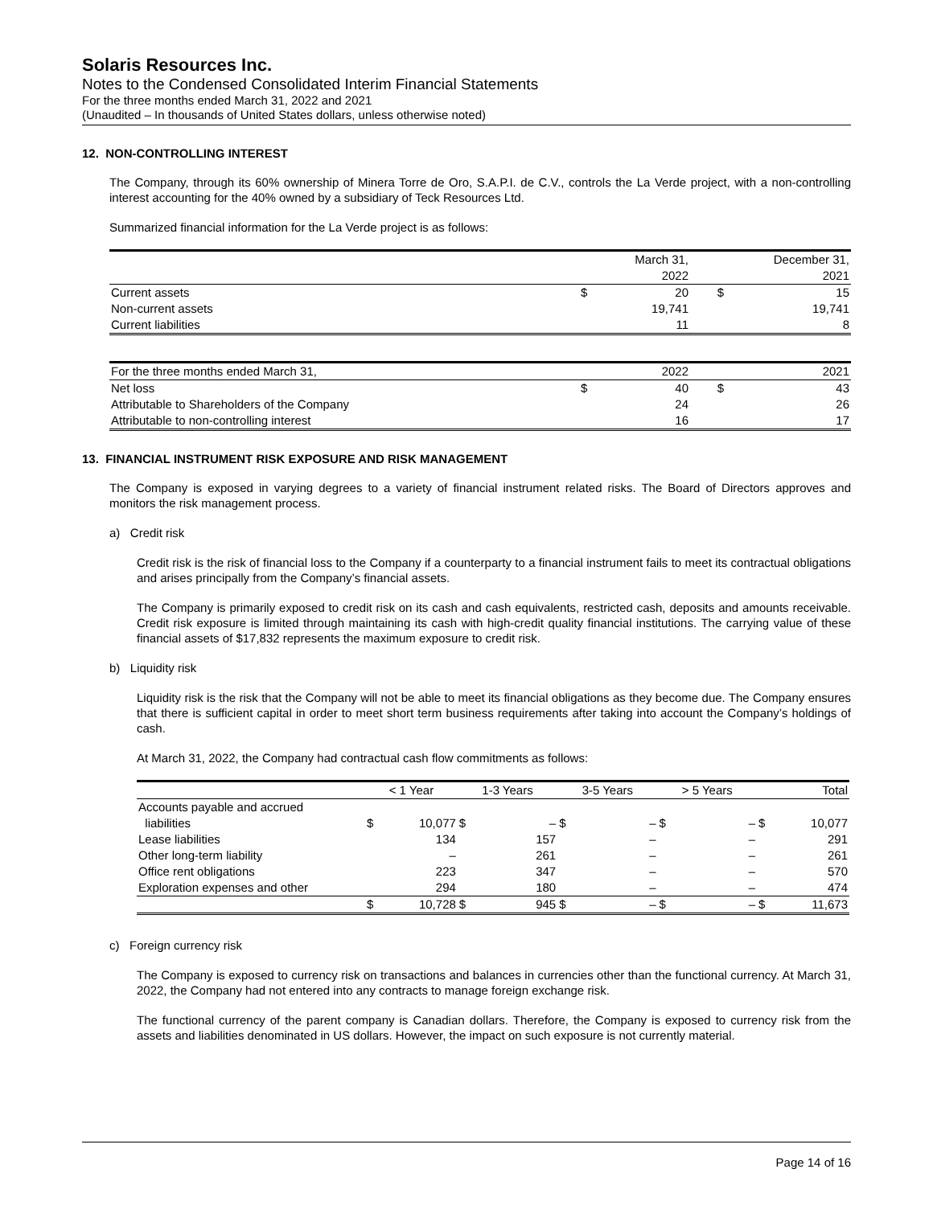Solaris Resources Inc.
Notes to the Condensed Consolidated Interim Financial Statements
For the three months ended March 31, 2022 and 2021
(Unaudited – In thousands of United States dollars, unless otherwise noted)
12. NON-CONTROLLING INTEREST
The Company, through its 60% ownership of Minera Torre de Oro, S.A.P.I. de C.V., controls the La Verde project, with a non-controlling interest accounting for the 40% owned by a subsidiary of Teck Resources Ltd.
Summarized financial information for the La Verde project is as follows:
| | | March 31, 2022 | | December 31, 2021 |
| --- | --- | --- | --- | --- |
| Current assets | $ | 20 | $ | 15 |
| Non-current assets | | 19,741 | | 19,741 |
| Current liabilities | | 11 | | 8 |
| For the three months ended March 31, | | 2022 | | 2021 |
| Net loss | $ | 40 | $ | 43 |
| Attributable to Shareholders of the Company | | 24 | | 26 |
| Attributable to non-controlling interest | | 16 | | 17 |
13. FINANCIAL INSTRUMENT RISK EXPOSURE AND RISK MANAGEMENT
The Company is exposed in varying degrees to a variety of financial instrument related risks. The Board of Directors approves and monitors the risk management process.
a) Credit risk
Credit risk is the risk of financial loss to the Company if a counterparty to a financial instrument fails to meet its contractual obligations and arises principally from the Company’s financial assets.
The Company is primarily exposed to credit risk on its cash and cash equivalents, restricted cash, deposits and amounts receivable. Credit risk exposure is limited through maintaining its cash with high-credit quality financial institutions. The carrying value of these financial assets of $17,832 represents the maximum exposure to credit risk.
b) Liquidity risk
Liquidity risk is the risk that the Company will not be able to meet its financial obligations as they become due. The Company ensures that there is sufficient capital in order to meet short term business requirements after taking into account the Company’s holdings of cash.
At March 31, 2022, the Company had contractual cash flow commitments as follows:
| | < 1 Year | | 1-3 Years | | 3-5 Years | | > 5 Years | | Total | |
| --- | --- | --- | --- | --- | --- | --- | --- | --- | --- | --- |
| Accounts payable and accrued liabilities | $ | 10,077 | $ | – | $ | – | $ | – | $ | 10,077 |
| Lease liabilities | | 134 | | 157 | | – | | – | | 291 |
| Other long-term liability | | – | | 261 | | – | | – | | 261 |
| Office rent obligations | | 223 | | 347 | | – | | – | | 570 |
| Exploration expenses and other | | 294 | | 180 | | – | | – | | 474 |
| | $ | 10,728 | $ | 945 | $ | – | $ | – | $ | 11,673 |
c) Foreign currency risk
The Company is exposed to currency risk on transactions and balances in currencies other than the functional currency. At March 31, 2022, the Company had not entered into any contracts to manage foreign exchange risk.
The functional currency of the parent company is Canadian dollars. Therefore, the Company is exposed to currency risk from the assets and liabilities denominated in US dollars. However, the impact on such exposure is not currently material.
Page 14 of 16